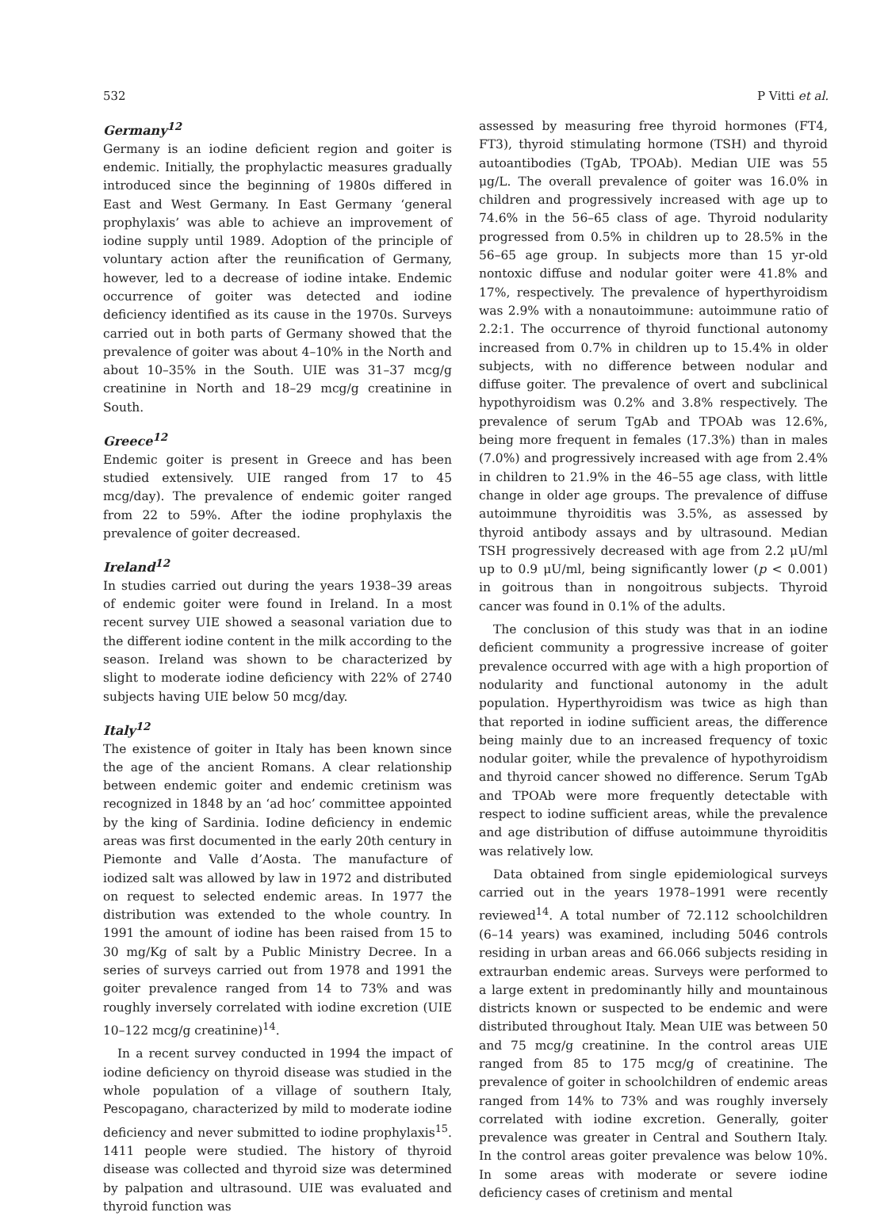532 P Vitti et al.
Germany<sup>12</sup>
Germany is an iodine deficient region and goiter is endemic. Initially, the prophylactic measures gradually introduced since the beginning of 1980s differed in East and West Germany. In East Germany ‘general prophylaxis’ was able to achieve an improvement of iodine supply until 1989. Adoption of the principle of voluntary action after the reunification of Germany, however, led to a decrease of iodine intake. Endemic occurrence of goiter was detected and iodine deficiency identified as its cause in the 1970s. Surveys carried out in both parts of Germany showed that the prevalence of goiter was about 4–10% in the North and about 10–35% in the South. UIE was 31–37 mcg/g creatinine in North and 18–29 mcg/g creatinine in South.
Greece<sup>12</sup>
Endemic goiter is present in Greece and has been studied extensively. UIE ranged from 17 to 45 mcg/day). The prevalence of endemic goiter ranged from 22 to 59%. After the iodine prophylaxis the prevalence of goiter decreased.
Ireland<sup>12</sup>
In studies carried out during the years 1938–39 areas of endemic goiter were found in Ireland. In a most recent survey UIE showed a seasonal variation due to the different iodine content in the milk according to the season. Ireland was shown to be characterized by slight to moderate iodine deficiency with 22% of 2740 subjects having UIE below 50 mcg/day.
Italy<sup>12</sup>
The existence of goiter in Italy has been known since the age of the ancient Romans. A clear relationship between endemic goiter and endemic cretinism was recognized in 1848 by an ‘ad hoc’ committee appointed by the king of Sardinia. Iodine deficiency in endemic areas was first documented in the early 20th century in Piemonte and Valle d’Aosta. The manufacture of iodized salt was allowed by law in 1972 and distributed on request to selected endemic areas. In 1977 the distribution was extended to the whole country. In 1991 the amount of iodine has been raised from 15 to 30 mg/Kg of salt by a Public Ministry Decree. In a series of surveys carried out from 1978 and 1991 the goiter prevalence ranged from 14 to 73% and was roughly inversely correlated with iodine excretion (UIE 10–122 mcg/g creatinine)<sup>14</sup>.
In a recent survey conducted in 1994 the impact of iodine deficiency on thyroid disease was studied in the whole population of a village of southern Italy, Pescopagano, characterized by mild to moderate iodine deficiency and never submitted to iodine prophylaxis<sup>15</sup>. 1411 people were studied. The history of thyroid disease was collected and thyroid size was determined by palpation and ultrasound. UIE was evaluated and thyroid function was
assessed by measuring free thyroid hormones (FT4, FT3), thyroid stimulating hormone (TSH) and thyroid autoantibodies (TgAb, TPOAb). Median UIE was 55 μg/L. The overall prevalence of goiter was 16.0% in children and progressively increased with age up to 74.6% in the 56–65 class of age. Thyroid nodularity progressed from 0.5% in children up to 28.5% in the 56–65 age group. In subjects more than 15 yr-old nontoxic diffuse and nodular goiter were 41.8% and 17%, respectively. The prevalence of hyperthyroidism was 2.9% with a nonautoimmune: autoimmune ratio of 2.2:1. The occurrence of thyroid functional autonomy increased from 0.7% in children up to 15.4% in older subjects, with no difference between nodular and diffuse goiter. The prevalence of overt and subclinical hypothyroidism was 0.2% and 3.8% respectively. The prevalence of serum TgAb and TPOAb was 12.6%, being more frequent in females (17.3%) than in males (7.0%) and progressively increased with age from 2.4% in children to 21.9% in the 46–55 age class, with little change in older age groups. The prevalence of diffuse autoimmune thyroiditis was 3.5%, as assessed by thyroid antibody assays and by ultrasound. Median TSH progressively decreased with age from 2.2 μU/ml up to 0.9 μU/ml, being significantly lower (p < 0.001) in goitrous than in nongoitrous subjects. Thyroid cancer was found in 0.1% of the adults.
The conclusion of this study was that in an iodine deficient community a progressive increase of goiter prevalence occurred with age with a high proportion of nodularity and functional autonomy in the adult population. Hyperthyroidism was twice as high than that reported in iodine sufficient areas, the difference being mainly due to an increased frequency of toxic nodular goiter, while the prevalence of hypothyroidism and thyroid cancer showed no difference. Serum TgAb and TPOAb were more frequently detectable with respect to iodine sufficient areas, while the prevalence and age distribution of diffuse autoimmune thyroiditis was relatively low.
Data obtained from single epidemiological surveys carried out in the years 1978–1991 were recently reviewed<sup>14</sup>. A total number of 72.112 schoolchildren (6–14 years) was examined, including 5046 controls residing in urban areas and 66.066 subjects residing in extraurban endemic areas. Surveys were performed to a large extent in predominantly hilly and mountainous districts known or suspected to be endemic and were distributed throughout Italy. Mean UIE was between 50 and 75 mcg/g creatinine. In the control areas UIE ranged from 85 to 175 mcg/g of creatinine. The prevalence of goiter in schoolchildren of endemic areas ranged from 14% to 73% and was roughly inversely correlated with iodine excretion. Generally, goiter prevalence was greater in Central and Southern Italy. In the control areas goiter prevalence was below 10%. In some areas with moderate or severe iodine deficiency cases of cretinism and mental